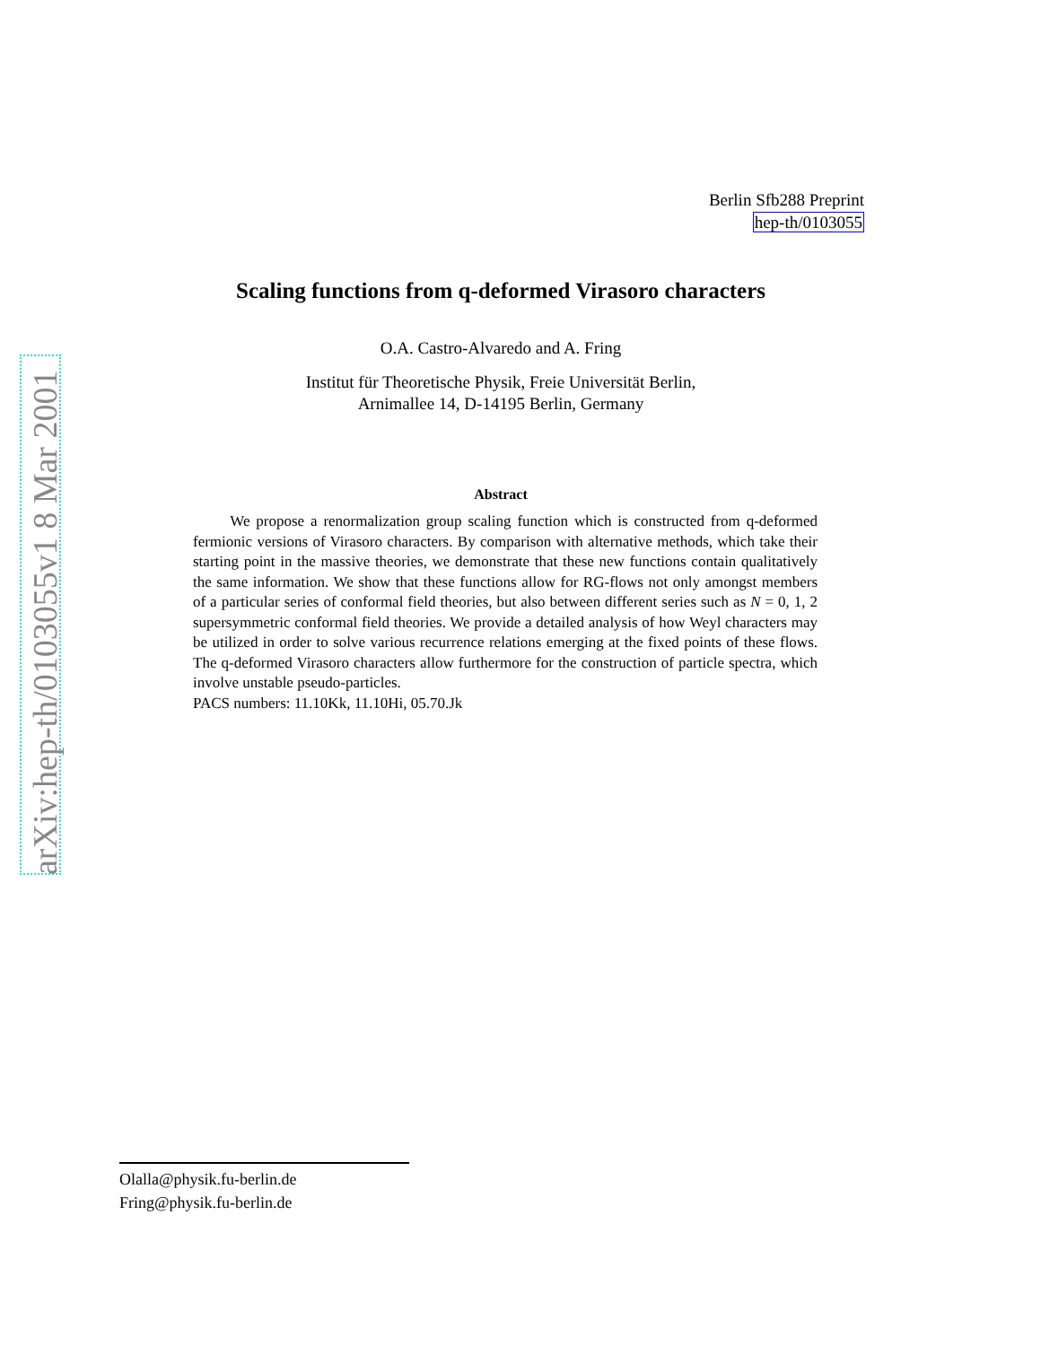arXiv:hep-th/0103055v1 8 Mar 2001
Berlin Sfb288 Preprint
hep-th/0103055
Scaling functions from q-deformed Virasoro characters
O.A. Castro-Alvaredo and A. Fring
Institut für Theoretische Physik, Freie Universität Berlin,
Arnimallee 14, D-14195 Berlin, Germany
Abstract
We propose a renormalization group scaling function which is constructed from q-deformed fermionic versions of Virasoro characters. By comparison with alternative methods, which take their starting point in the massive theories, we demonstrate that these new functions contain qualitatively the same information. We show that these functions allow for RG-flows not only amongst members of a particular series of conformal field theories, but also between different series such as N = 0, 1, 2 supersymmetric conformal field theories. We provide a detailed analysis of how Weyl characters may be utilized in order to solve various recurrence relations emerging at the fixed points of these flows. The q-deformed Virasoro characters allow furthermore for the construction of particle spectra, which involve unstable pseudo-particles.
PACS numbers: 11.10Kk, 11.10Hi, 05.70.Jk
Olalla@physik.fu-berlin.de
Fring@physik.fu-berlin.de